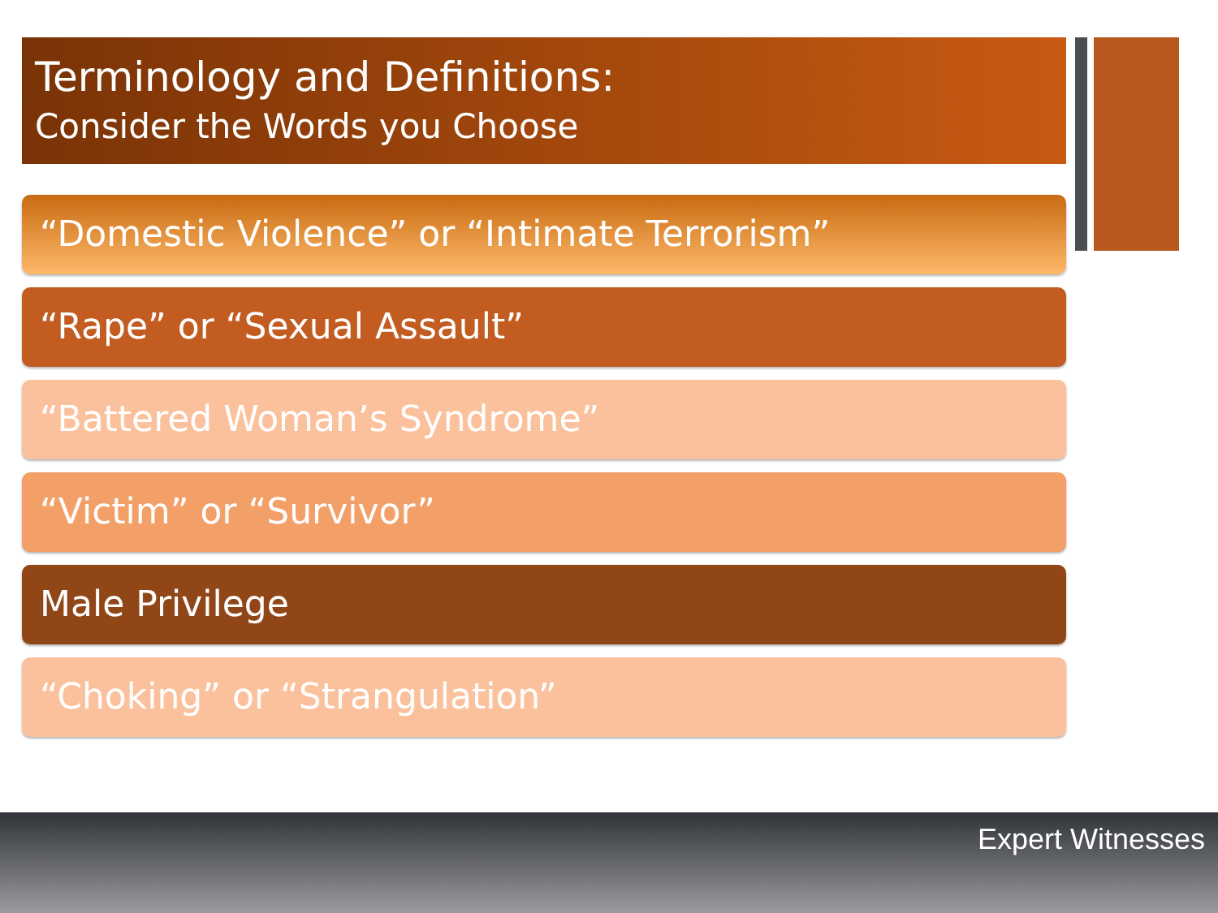Terminology and Definitions:
Consider the Words you Choose
“Domestic Violence” or “Intimate Terrorism”
“Rape” or “Sexual Assault”
“Battered Woman’s Syndrome”
“Victim” or “Survivor”
Male Privilege
“Choking” or “Strangulation”
Expert Witnesses